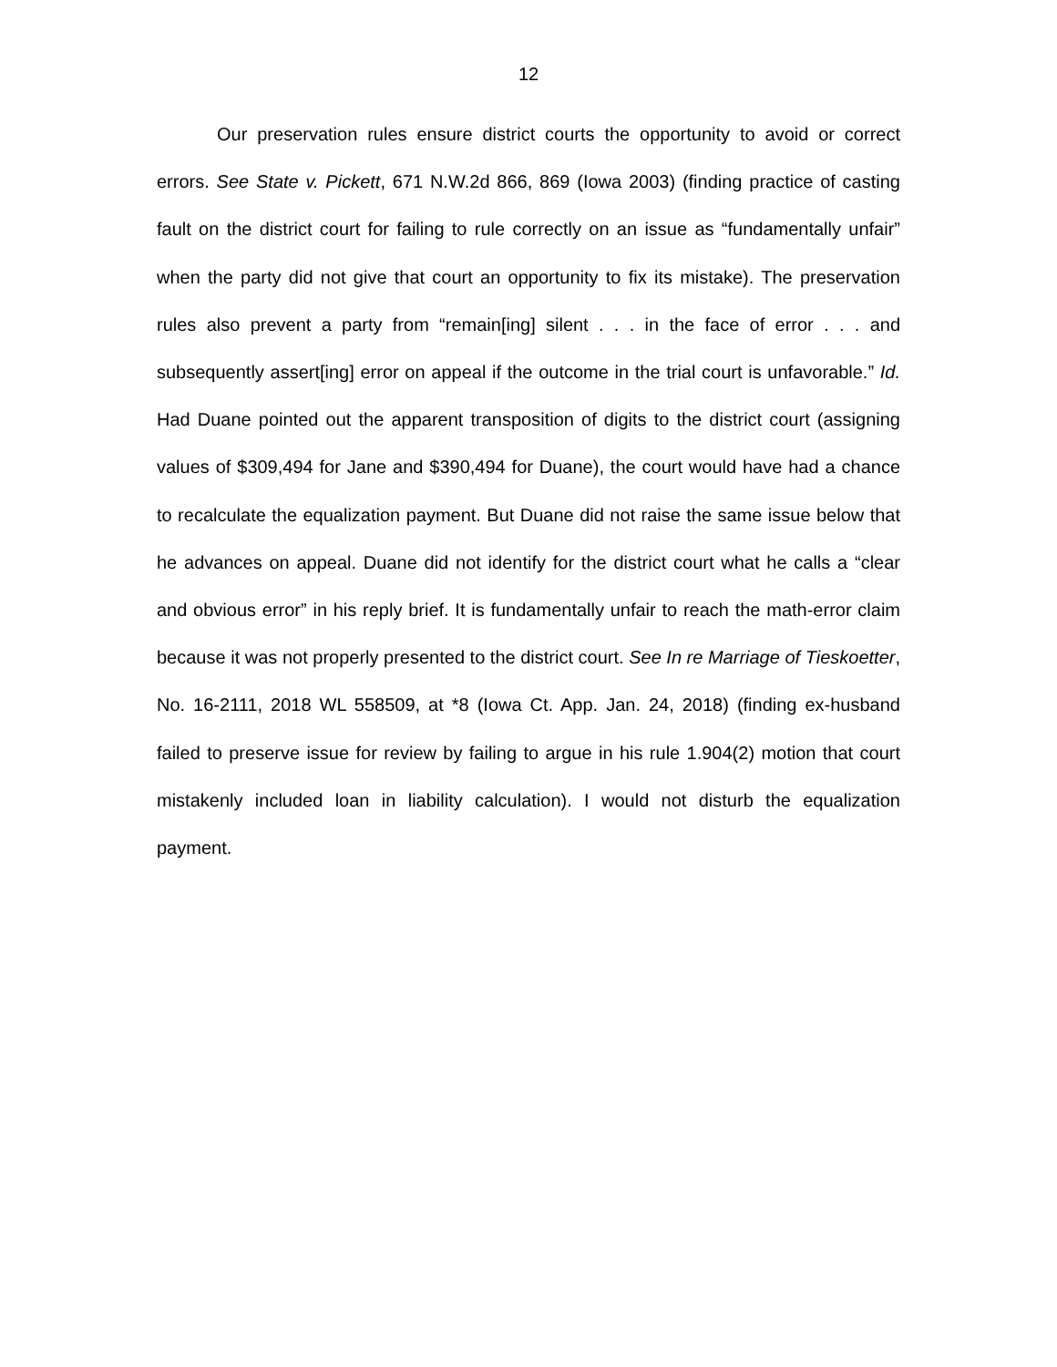12
Our preservation rules ensure district courts the opportunity to avoid or correct errors. See State v. Pickett, 671 N.W.2d 866, 869 (Iowa 2003) (finding practice of casting fault on the district court for failing to rule correctly on an issue as “fundamentally unfair” when the party did not give that court an opportunity to fix its mistake). The preservation rules also prevent a party from “remain[ing] silent . . . in the face of error . . . and subsequently assert[ing] error on appeal if the outcome in the trial court is unfavorable.” Id. Had Duane pointed out the apparent transposition of digits to the district court (assigning values of $309,494 for Jane and $390,494 for Duane), the court would have had a chance to recalculate the equalization payment. But Duane did not raise the same issue below that he advances on appeal. Duane did not identify for the district court what he calls a “clear and obvious error” in his reply brief. It is fundamentally unfair to reach the math-error claim because it was not properly presented to the district court. See In re Marriage of Tieskoetter, No. 16-2111, 2018 WL 558509, at *8 (Iowa Ct. App. Jan. 24, 2018) (finding ex-husband failed to preserve issue for review by failing to argue in his rule 1.904(2) motion that court mistakenly included loan in liability calculation). I would not disturb the equalization payment.